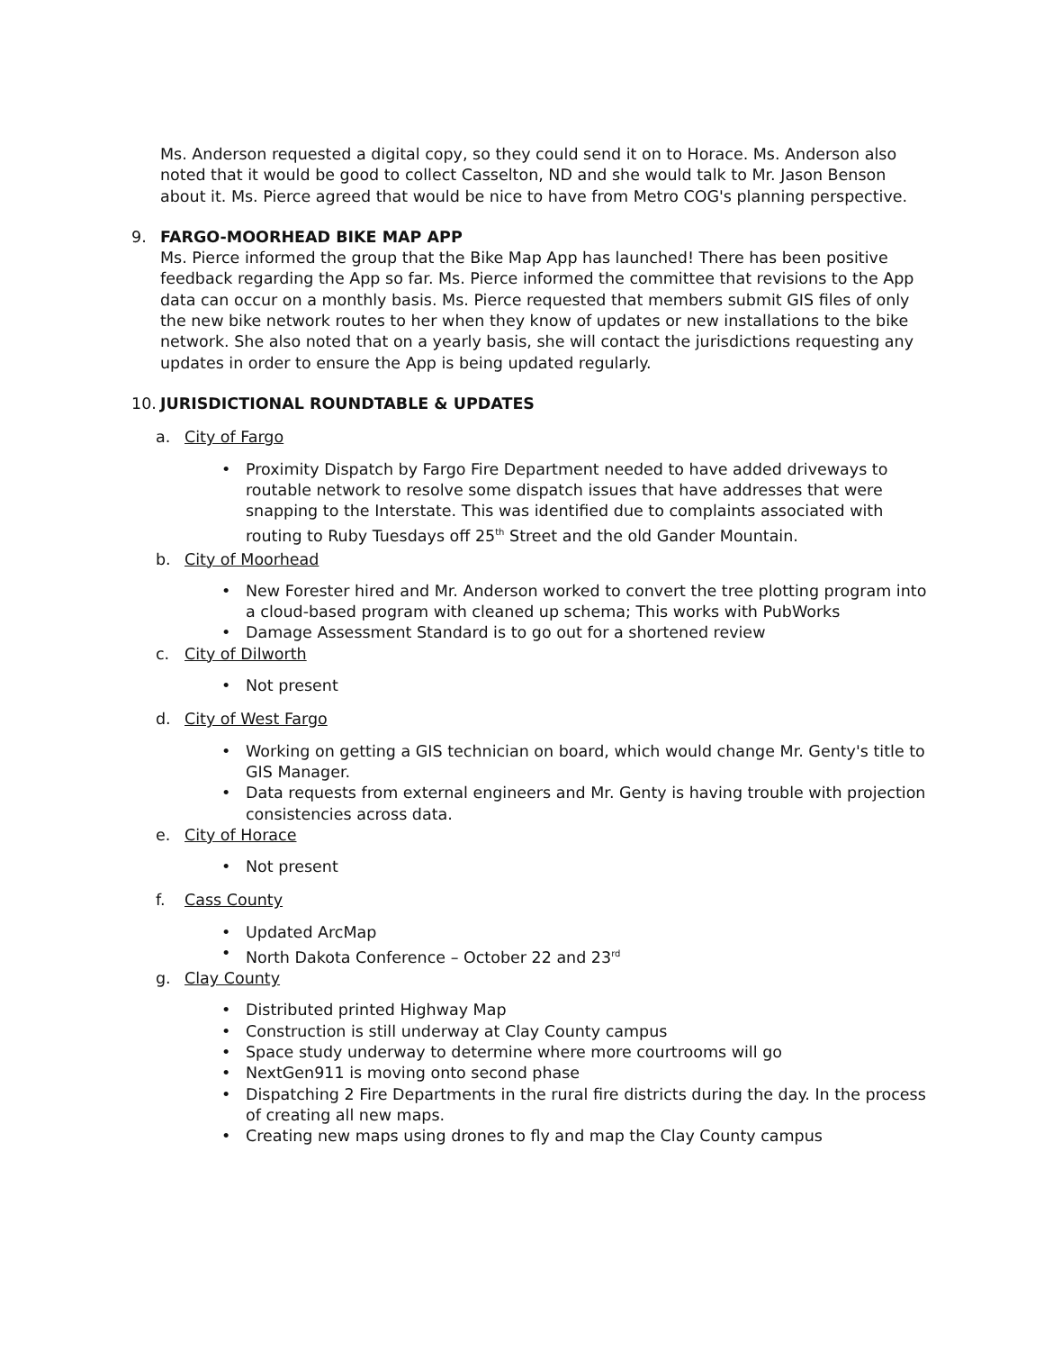Ms. Anderson requested a digital copy, so they could send it on to Horace. Ms. Anderson also noted that it would be good to collect Casselton, ND and she would talk to Mr. Jason Benson about it. Ms. Pierce agreed that would be nice to have from Metro COG's planning perspective.
9. FARGO-MOORHEAD BIKE MAP APP
Ms. Pierce informed the group that the Bike Map App has launched! There has been positive feedback regarding the App so far. Ms. Pierce informed the committee that revisions to the App data can occur on a monthly basis. Ms. Pierce requested that members submit GIS files of only the new bike network routes to her when they know of updates or new installations to the bike network. She also noted that on a yearly basis, she will contact the jurisdictions requesting any updates in order to ensure the App is being updated regularly.
10. JURISDICTIONAL ROUNDTABLE & UPDATES
a. City of Fargo
Proximity Dispatch by Fargo Fire Department needed to have added driveways to routable network to resolve some dispatch issues that have addresses that were snapping to the Interstate. This was identified due to complaints associated with routing to Ruby Tuesdays off 25<sup>th</sup> Street and the old Gander Mountain.
b. City of Moorhead
New Forester hired and Mr. Anderson worked to convert the tree plotting program into a cloud-based program with cleaned up schema; This works with PubWorks
Damage Assessment Standard is to go out for a shortened review
c. City of Dilworth
Not present
d. City of West Fargo
Working on getting a GIS technician on board, which would change Mr. Genty's title to GIS Manager.
Data requests from external engineers and Mr. Genty is having trouble with projection consistencies across data.
e. City of Horace
Not present
f. Cass County
Updated ArcMap
North Dakota Conference – October 22 and 23<sup>rd</sup>
g. Clay County
Distributed printed Highway Map
Construction is still underway at Clay County campus
Space study underway to determine where more courtrooms will go
NextGen911 is moving onto second phase
Dispatching 2 Fire Departments in the rural fire districts during the day. In the process of creating all new maps.
Creating new maps using drones to fly and map the Clay County campus